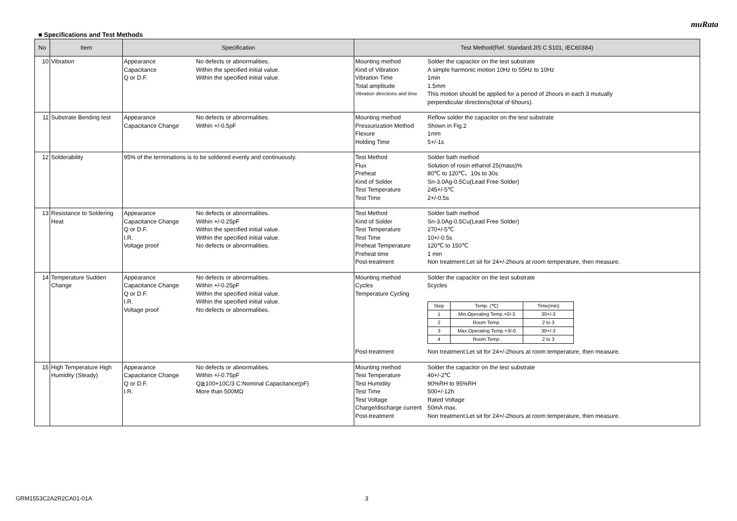muRata
■ Specifications and Test Methods
| No | Item | Specification | Test Method(Ref. Standard:JIS C 5101, IEC60384) |
| --- | --- | --- | --- |
| 10 | Vibration | Appearance No defects or abnormalities. Capacitance Within the specified initial value. Q or D.F. Within the specified initial value. | Mounting method Solder the capacitor on the test substrate Kind of Vibration A simple harmonic motion 10Hz to 55Hz to 10Hz Vibration Time 1min Total amplitude 1.5mm Vibration directions and time This motion should be applied for a period of 2hours in each 3 mutually perpendicular directions(total of 6hours). |
| 11 | Substrate Bending test | Appearance No defects or abnormalities. Capacitance Change Within +/-0.5pF | Mounting method Reflow solder the capacitor on the test substrate Pressurization Method Shown in Fig.2 Flexure 1mm Holding Time 5+/-1s |
| 12 | Solderability | 95% of the terminations is to be soldered evenly and continuously. | Test Method Solder bath method Flux Solution of rosin ethanol 25(mass)% Preheat 80℃ to 120℃、10s to 30s Kind of Solder Sn-3.0Ag-0.5Cu(Lead Free Solder) Test Temperature 245+/-5℃ Test Time 2+/-0.5s |
| 13 | Resistance to Soldering Heat | Appearance No defects or abnormalities. Capacitance Change Within +/-0.25pF Q or D.F. Within the specified initial value. I.R. Within the specified initial value. Voltage proof No defects or abnormalities. | Test Method Solder bath method Kind of Solder Sn-3.0Ag-0.5Cu(Lead Free Solder) Test Temperature 270+/-5℃ Test Time 10+/-0.5s Preheat Temperature 120℃ to 150℃ Preheat time 1 min Post-treatment Non treatment:Let sit for 24+/-2hours at room temperature, then measure. |
| 14 | Temperature Sudden Change | Appearance No defects or abnormalities. Capacitance Change Within +/-0.25pF Q or D.F. Within the specified initial value. I.R. Within the specified initial value. Voltage proof No defects or abnormalities. | Mounting method Solder the capacitor on the test substrate Cycles 5cycles Temperature Cycling / Step / Temp. (℃) / Time(min) / / 1 / Min.Operating Temp.+0/-3 / 30+/-3 / / 2 / Room Temp. / 2 to 3 / / 3 / Max.Operating Temp.+3/-0 / 30+/-3 / / 4 / Room Temp. / 2 to 3 / Post-treatment Non treatment:Let sit for 24+/-2hours at room temperature, then measure. |
| 15 | High Temperature High Humidity (Steady) | Appearance No defects or abnormalities. Capacitance Change Within +/-0.75pF Q or D.F. Q≧100+10C/3 C:Nominal Capacitance(pF) I.R. More than 500MΩ | Mounting method Solder the capacitor on the test substrate Test Temperature 40+/-2℃ Test Humidity 90%RH to 95%RH Test Time 500+/-12h Test Voltage Rated Voltage Charge/discharge current 50mA max. Post-treatment Non treatment:Let sit for 24+/-2hours at room temperature, then measure. |
GRM1553C2A2R2CA01-01A 3